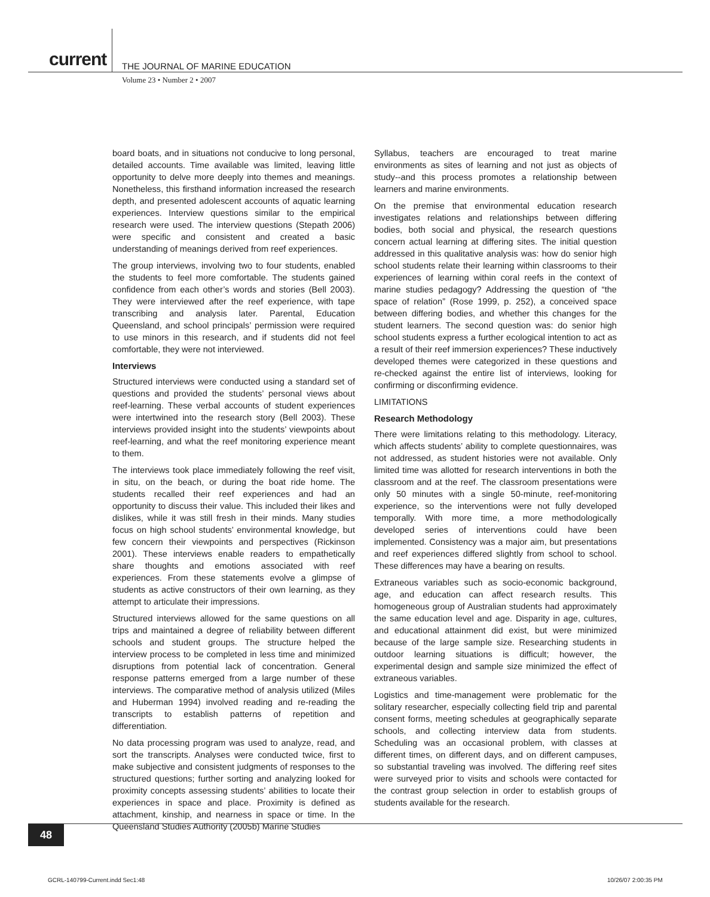current
THE JOURNAL OF MARINE EDUCATION
Volume 23 • Number 2 • 2007
board boats, and in situations not conducive to long personal, detailed accounts. Time available was limited, leaving little opportunity to delve more deeply into themes and meanings. Nonetheless, this firsthand information increased the research depth, and presented adolescent accounts of aquatic learning experiences. Interview questions similar to the empirical research were used. The interview questions (Stepath 2006) were specific and consistent and created a basic understanding of meanings derived from reef experiences.
The group interviews, involving two to four students, enabled the students to feel more comfortable. The students gained confidence from each other’s words and stories (Bell 2003). They were interviewed after the reef experience, with tape transcribing and analysis later. Parental, Education Queensland, and school principals’ permission were required to use minors in this research, and if students did not feel comfortable, they were not interviewed.
Interviews
Structured interviews were conducted using a standard set of questions and provided the students’ personal views about reef-learning. These verbal accounts of student experiences were intertwined into the research story (Bell 2003). These interviews provided insight into the students’ viewpoints about reef-learning, and what the reef monitoring experience meant to them.
The interviews took place immediately following the reef visit, in situ, on the beach, or during the boat ride home. The students recalled their reef experiences and had an opportunity to discuss their value. This included their likes and dislikes, while it was still fresh in their minds. Many studies focus on high school students’ environmental knowledge, but few concern their viewpoints and perspectives (Rickinson 2001). These interviews enable readers to empathetically share thoughts and emotions associated with reef experiences. From these statements evolve a glimpse of students as active constructors of their own learning, as they attempt to articulate their impressions.
Structured interviews allowed for the same questions on all trips and maintained a degree of reliability between different schools and student groups. The structure helped the interview process to be completed in less time and minimized disruptions from potential lack of concentration. General response patterns emerged from a large number of these interviews. The comparative method of analysis utilized (Miles and Huberman 1994) involved reading and re-reading the transcripts to establish patterns of repetition and differentiation.
No data processing program was used to analyze, read, and sort the transcripts. Analyses were conducted twice, first to make subjective and consistent judgments of responses to the structured questions; further sorting and analyzing looked for proximity concepts assessing students’ abilities to locate their experiences in space and place. Proximity is defined as attachment, kinship, and nearness in space or time. In the Queensland Studies Authority (2005b) Marine Studies
Syllabus, teachers are encouraged to treat marine environments as sites of learning and not just as objects of study--and this process promotes a relationship between learners and marine environments.
On the premise that environmental education research investigates relations and relationships between differing bodies, both social and physical, the research questions concern actual learning at differing sites. The initial question addressed in this qualitative analysis was: how do senior high school students relate their learning within classrooms to their experiences of learning within coral reefs in the context of marine studies pedagogy? Addressing the question of “the space of relation” (Rose 1999, p. 252), a conceived space between differing bodies, and whether this changes for the student learners. The second question was: do senior high school students express a further ecological intention to act as a result of their reef immersion experiences? These inductively developed themes were categorized in these questions and re-checked against the entire list of interviews, looking for confirming or disconfirming evidence.
LIMITATIONS
Research Methodology
There were limitations relating to this methodology. Literacy, which affects students’ ability to complete questionnaires, was not addressed, as student histories were not available. Only limited time was allotted for research interventions in both the classroom and at the reef. The classroom presentations were only 50 minutes with a single 50-minute, reef-monitoring experience, so the interventions were not fully developed temporally. With more time, a more methodologically developed series of interventions could have been implemented. Consistency was a major aim, but presentations and reef experiences differed slightly from school to school. These differences may have a bearing on results.
Extraneous variables such as socio-economic background, age, and education can affect research results. This homogeneous group of Australian students had approximately the same education level and age. Disparity in age, cultures, and educational attainment did exist, but were minimized because of the large sample size. Researching students in outdoor learning situations is difficult; however, the experimental design and sample size minimized the effect of extraneous variables.
Logistics and time-management were problematic for the solitary researcher, especially collecting field trip and parental consent forms, meeting schedules at geographically separate schools, and collecting interview data from students. Scheduling was an occasional problem, with classes at different times, on different days, and on different campuses, so substantial traveling was involved. The differing reef sites were surveyed prior to visits and schools were contacted for the contrast group selection in order to establish groups of students available for the research.
48
GCRL-140799-Current.indd Sec1:48
10/26/07 2:00:35 PM